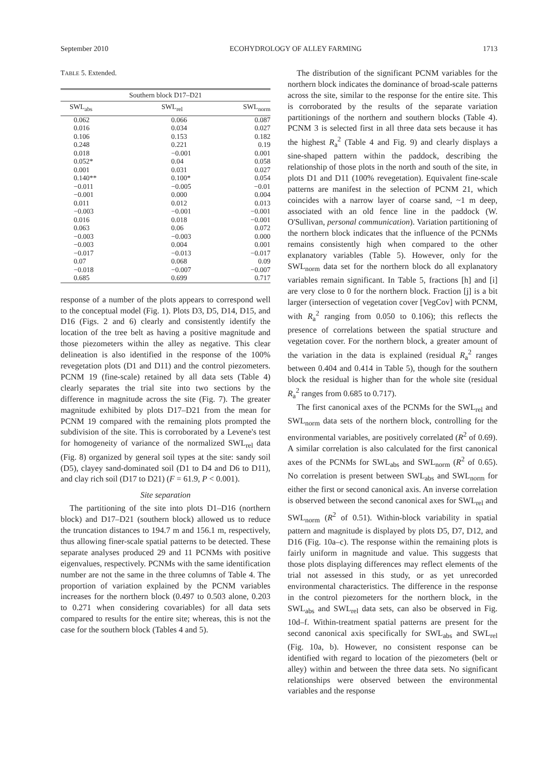September 2010 ECOHYDROLOGY OF ALLEY FARMING 1713
TABLE 5. Extended.
| Southern block D17–D21 | | |
| --- | --- | --- |
| SWL<sub>abs</sub> | SWL<sub>rel</sub> | SWL<sub>norm</sub> |
| 0.062 | 0.066 | 0.087 |
| 0.016 | 0.034 | 0.027 |
| 0.106 | 0.153 | 0.182 |
| 0.248 | 0.221 | 0.19 |
| 0.018 | −0.001 | 0.001 |
| 0.052* | 0.04 | 0.058 |
| 0.001 | 0.031 | 0.027 |
| 0.140** | 0.100* | 0.054 |
| −0.011 | −0.005 | −0.01 |
| −0.001 | 0.000 | 0.004 |
| 0.011 | 0.012 | 0.013 |
| −0.003 | −0.001 | −0.001 |
| 0.016 | 0.018 | −0.001 |
| 0.063 | 0.06 | 0.072 |
| −0.003 | −0.003 | 0.000 |
| −0.003 | 0.004 | 0.001 |
| −0.017 | −0.013 | −0.017 |
| 0.07 | 0.068 | 0.09 |
| −0.018 | −0.007 | −0.007 |
| 0.685 | 0.699 | 0.717 |
response of a number of the plots appears to correspond well to the conceptual model (Fig. 1). Plots D3, D5, D14, D15, and D16 (Figs. 2 and 6) clearly and consistently identify the location of the tree belt as having a positive magnitude and those piezometers within the alley as negative. This clear delineation is also identified in the response of the 100% revegetation plots (D1 and D11) and the control piezometers. PCNM 19 (fine-scale) retained by all data sets (Table 4) clearly separates the trial site into two sections by the difference in magnitude across the site (Fig. 7). The greater magnitude exhibited by plots D17–D21 from the mean for PCNM 19 compared with the remaining plots prompted the subdivision of the site. This is corroborated by a Levene's test for homogeneity of variance of the normalized SWL<sub>rel</sub> data (Fig. 8) organized by general soil types at the site: sandy soil (D5), clayey sand-dominated soil (D1 to D4 and D6 to D11), and clay rich soil (D17 to D21) (F = 61.9, P < 0.001).
Site separation
The partitioning of the site into plots D1–D16 (northern block) and D17–D21 (southern block) allowed us to reduce the truncation distances to 194.7 m and 156.1 m, respectively, thus allowing finer-scale spatial patterns to be detected. These separate analyses produced 29 and 11 PCNMs with positive eigenvalues, respectively. PCNMs with the same identification number are not the same in the three columns of Table 4. The proportion of variation explained by the PCNM variables increases for the northern block (0.497 to 0.503 alone, 0.203 to 0.271 when considering covariables) for all data sets compared to results for the entire site; whereas, this is not the case for the southern block (Tables 4 and 5).
The distribution of the significant PCNM variables for the northern block indicates the dominance of broad-scale patterns across the site, similar to the response for the entire site. This is corroborated by the results of the separate variation partitionings of the northern and southern blocks (Table 4). PCNM 3 is selected first in all three data sets because it has the highest R<sub>a</sub><sup>2</sup> (Table 4 and Fig. 9) and clearly displays a sine-shaped pattern within the paddock, describing the relationship of those plots in the north and south of the site, in plots D1 and D11 (100% revegetation). Equivalent fine-scale patterns are manifest in the selection of PCNM 21, which coincides with a narrow layer of coarse sand, ~1 m deep, associated with an old fence line in the paddock (W. O'Sullivan, personal communication). Variation partitioning of the northern block indicates that the influence of the PCNMs remains consistently high when compared to the other explanatory variables (Table 5). However, only for the SWL<sub>norm</sub> data set for the northern block do all explanatory variables remain significant. In Table 5, fractions [h] and [i] are very close to 0 for the northern block. Fraction [j] is a bit larger (intersection of vegetation cover [VegCov] with PCNM, with R<sub>a</sub><sup>2</sup> ranging from 0.050 to 0.106); this reflects the presence of correlations between the spatial structure and vegetation cover. For the northern block, a greater amount of the variation in the data is explained (residual R<sub>a</sub><sup>2</sup> ranges between 0.404 and 0.414 in Table 5), though for the southern block the residual is higher than for the whole site (residual R<sub>a</sub><sup>2</sup> ranges from 0.685 to 0.717).
The first canonical axes of the PCNMs for the SWL<sub>rel</sub> and SWL<sub>norm</sub> data sets of the northern block, controlling for the environmental variables, are positively correlated (R<sup>2</sup> of 0.69). A similar correlation is also calculated for the first canonical axes of the PCNMs for SWL<sub>abs</sub> and SWL<sub>norm</sub> (R<sup>2</sup> of 0.65). No correlation is present between SWL<sub>abs</sub> and SWL<sub>norm</sub> for either the first or second canonical axis. An inverse correlation is observed between the second canonical axes for SWL<sub>rel</sub> and SWL<sub>norm</sub> (R<sup>2</sup> of 0.51). Within-block variability in spatial pattern and magnitude is displayed by plots D5, D7, D12, and D16 (Fig. 10a–c). The response within the remaining plots is fairly uniform in magnitude and value. This suggests that those plots displaying differences may reflect elements of the trial not assessed in this study, or as yet unrecorded environmental characteristics. The difference in the response in the control piezometers for the northern block, in the SWL<sub>abs</sub> and SWL<sub>rel</sub> data sets, can also be observed in Fig. 10d–f. Within-treatment spatial patterns are present for the second canonical axis specifically for SWL<sub>abs</sub> and SWL<sub>rel</sub> (Fig. 10a, b). However, no consistent response can be identified with regard to location of the piezometers (belt or alley) within and between the three data sets. No significant relationships were observed between the environmental variables and the response